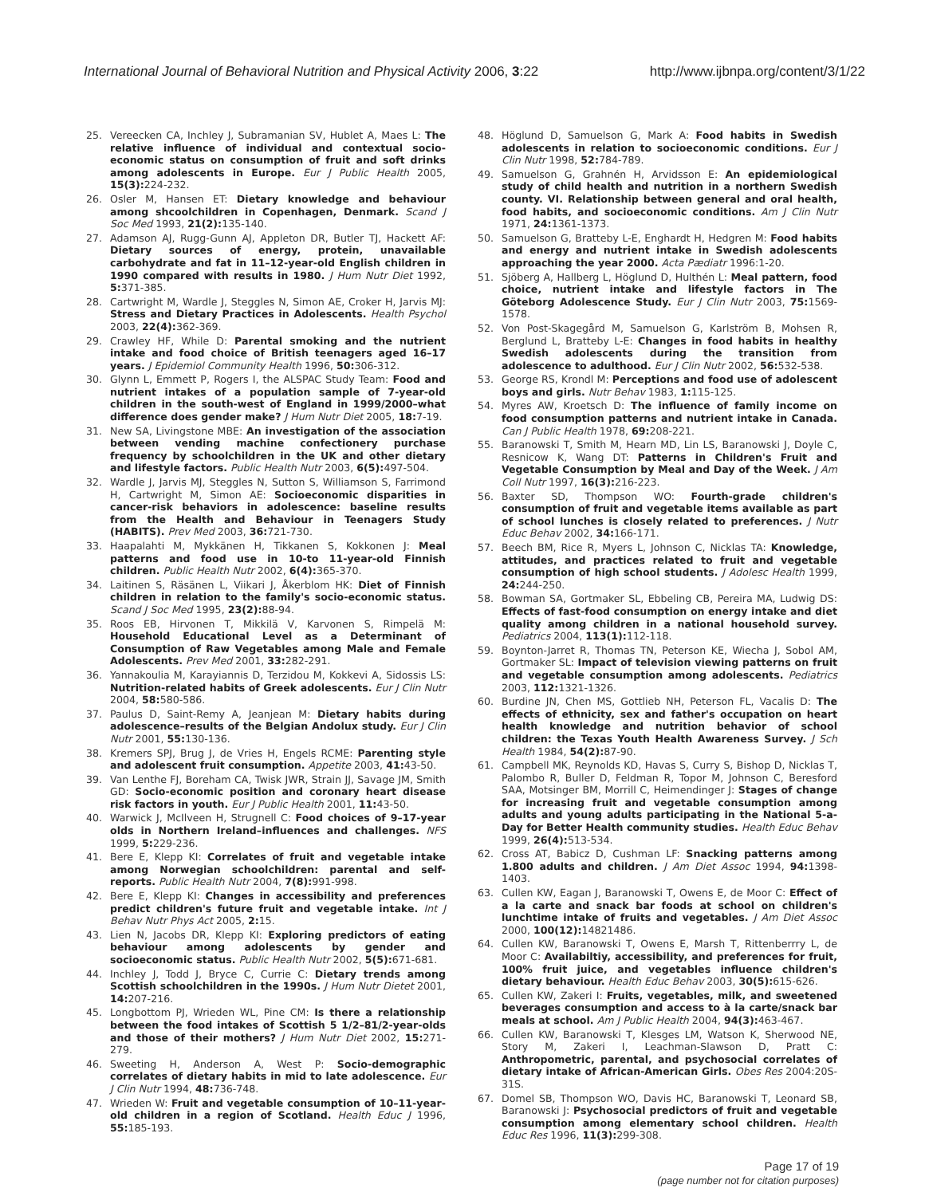International Journal of Behavioral Nutrition and Physical Activity 2006, 3:22 http://www.ijbnpa.org/content/3/1/22
25. Vereecken CA, Inchley J, Subramanian SV, Hublet A, Maes L: The relative influence of individual and contextual socio-economic status on consumption of fruit and soft drinks among adolescents in Europe. Eur J Public Health 2005, 15(3): 224-232.
26. Osler M, Hansen ET: Dietary knowledge and behaviour among shcoolchildren in Copenhagen, Denmark. Scand J Soc Med 1993, 21(2): 135-140.
27. Adamson AJ, Rugg-Gunn AJ, Appleton DR, Butler TJ, Hackett AF: Dietary sources of energy, protein, unavailable carbohydrate and fat in 11–12-year-old English children in 1990 compared with results in 1980. J Hum Nutr Diet 1992, 5: 371-385.
28. Cartwright M, Wardle J, Steggles N, Simon AE, Croker H, Jarvis MJ: Stress and Dietary Practices in Adolescents. Health Psychol 2003, 22(4): 362-369.
29. Crawley HF, While D: Parental smoking and the nutrient intake and food choice of British teenagers aged 16–17 years. J Epidemiol Community Health 1996, 50: 306-312.
30. Glynn L, Emmett P, Rogers I, the ALSPAC Study Team: Food and nutrient intakes of a population sample of 7-year-old children in the south-west of England in 1999/2000–what difference does gender make? J Hum Nutr Diet 2005, 18: 7-19.
31. New SA, Livingstone MBE: An investigation of the association between vending machine confectionery purchase frequency by schoolchildren in the UK and other dietary and lifestyle factors. Public Health Nutr 2003, 6(5): 497-504.
32. Wardle J, Jarvis MJ, Steggles N, Sutton S, Williamson S, Farrimond H, Cartwright M, Simon AE: Socioeconomic disparities in cancer-risk behaviors in adolescence: baseline results from the Health and Behaviour in Teenagers Study (HABITS). Prev Med 2003, 36: 721-730.
33. Haapalahti M, Mykkänen H, Tikkanen S, Kokkonen J: Meal patterns and food use in 10-to 11-year-old Finnish children. Public Health Nutr 2002, 6(4): 365-370.
34. Laitinen S, Räsänen L, Viikari J, Åkerblom HK: Diet of Finnish children in relation to the family's socio-economic status. Scand J Soc Med 1995, 23(2): 88-94.
35. Roos EB, Hirvonen T, Mikkilä V, Karvonen S, Rimpelä M: Household Educational Level as a Determinant of Consumption of Raw Vegetables among Male and Female Adolescents. Prev Med 2001, 33: 282-291.
36. Yannakoulia M, Karayiannis D, Terzidou M, Kokkevi A, Sidossis LS: Nutrition-related habits of Greek adolescents. Eur J Clin Nutr 2004, 58: 580-586.
37. Paulus D, Saint-Remy A, Jeanjean M: Dietary habits during adolescence–results of the Belgian Andolux study. Eur J Clin Nutr 2001, 55: 130-136.
38. Kremers SPJ, Brug J, de Vries H, Engels RCME: Parenting style and adolescent fruit consumption. Appetite 2003, 41: 43-50.
39. Van Lenthe FJ, Boreham CA, Twisk JWR, Strain JJ, Savage JM, Smith GD: Socio-economic position and coronary heart disease risk factors in youth. Eur J Public Health 2001, 11: 43-50.
40. Warwick J, McIlveen H, Strugnell C: Food choices of 9–17-year olds in Northern Ireland–influences and challenges. NFS 1999, 5: 229-236.
41. Bere E, Klepp KI: Correlates of fruit and vegetable intake among Norwegian schoolchildren: parental and self-reports. Public Health Nutr 2004, 7(8): 991-998.
42. Bere E, Klepp KI: Changes in accessibility and preferences predict children's future fruit and vegetable intake. Int J Behav Nutr Phys Act 2005, 2: 15.
43. Lien N, Jacobs DR, Klepp KI: Exploring predictors of eating behaviour among adolescents by gender and socioeconomic status. Public Health Nutr 2002, 5(5): 671-681.
44. Inchley J, Todd J, Bryce C, Currie C: Dietary trends among Scottish schoolchildren in the 1990s. J Hum Nutr Dietet 2001, 14: 207-216.
45. Longbottom PJ, Wrieden WL, Pine CM: Is there a relationship between the food intakes of Scottish 5 1/2–81/2-year-olds and those of their mothers? J Hum Nutr Diet 2002, 15: 271-279.
46. Sweeting H, Anderson A, West P: Socio-demographic correlates of dietary habits in mid to late adolescence. Eur J Clin Nutr 1994, 48: 736-748.
47. Wrieden W: Fruit and vegetable consumption of 10–11-year-old children in a region of Scotland. Health Educ J 1996, 55: 185-193.
48. Höglund D, Samuelson G, Mark A: Food habits in Swedish adolescents in relation to socioeconomic conditions. Eur J Clin Nutr 1998, 52: 784-789.
49. Samuelson G, Grahnén H, Arvidsson E: An epidemiological study of child health and nutrition in a northern Swedish county. VI. Relationship between general and oral health, food habits, and socioeconomic conditions. Am J Clin Nutr 1971, 24: 1361-1373.
50. Samuelson G, Bratteby L-E, Enghardt H, Hedgren M: Food habits and energy and nutrient intake in Swedish adolescents approaching the year 2000. Acta Pædiatr 1996:1-20.
51. Sjöberg A, Hallberg L, Höglund D, Hulthén L: Meal pattern, food choice, nutrient intake and lifestyle factors in The Göteborg Adolescence Study. Eur J Clin Nutr 2003, 75: 1569-1578.
52. Von Post-Skagegård M, Samuelson G, Karlström B, Mohsen R, Berglund L, Bratteby L-E: Changes in food habits in healthy Swedish adolescents during the transition from adolescence to adulthood. Eur J Clin Nutr 2002, 56: 532-538.
53. George RS, Krondl M: Perceptions and food use of adolescent boys and girls. Nutr Behav 1983, 1: 115-125.
54. Myres AW, Kroetsch D: The influence of family income on food consumption patterns and nutrient intake in Canada. Can J Public Health 1978, 69: 208-221.
55. Baranowski T, Smith M, Hearn MD, Lin LS, Baranowski J, Doyle C, Resnicow K, Wang DT: Patterns in Children's Fruit and Vegetable Consumption by Meal and Day of the Week. J Am Coll Nutr 1997, 16(3): 216-223.
56. Baxter SD, Thompson WO: Fourth-grade children's consumption of fruit and vegetable items available as part of school lunches is closely related to preferences. J Nutr Educ Behav 2002, 34: 166-171.
57. Beech BM, Rice R, Myers L, Johnson C, Nicklas TA: Knowledge, attitudes, and practices related to fruit and vegetable consumption of high school students. J Adolesc Health 1999, 24: 244-250.
58. Bowman SA, Gortmaker SL, Ebbeling CB, Pereira MA, Ludwig DS: Effects of fast-food consumption on energy intake and diet quality among children in a national household survey. Pediatrics 2004, 113(1): 112-118.
59. Boynton-Jarret R, Thomas TN, Peterson KE, Wiecha J, Sobol AM, Gortmaker SL: Impact of television viewing patterns on fruit and vegetable consumption among adolescents. Pediatrics 2003, 112: 1321-1326.
60. Burdine JN, Chen MS, Gottlieb NH, Peterson FL, Vacalis D: The effects of ethnicity, sex and father's occupation on heart health knowledge and nutrition behavior of school children: the Texas Youth Health Awareness Survey. J Sch Health 1984, 54(2): 87-90.
61. Campbell MK, Reynolds KD, Havas S, Curry S, Bishop D, Nicklas T, Palombo R, Buller D, Feldman R, Topor M, Johnson C, Beresford SAA, Motsinger BM, Morrill C, Heimendinger J: Stages of change for increasing fruit and vegetable consumption among adults and young adults participating in the National 5-a-Day for Better Health community studies. Health Educ Behav 1999, 26(4): 513-534.
62. Cross AT, Babicz D, Cushman LF: Snacking patterns among 1.800 adults and children. J Am Diet Assoc 1994, 94: 1398-1403.
63. Cullen KW, Eagan J, Baranowski T, Owens E, de Moor C: Effect of a la carte and snack bar foods at school on children's lunchtime intake of fruits and vegetables. J Am Diet Assoc 2000, 100(12): 14821486.
64. Cullen KW, Baranowski T, Owens E, Marsh T, Rittenberrry L, de Moor C: Availabiltiy, accessibility, and preferences for fruit, 100% fruit juice, and vegetables influence children's dietary behaviour. Health Educ Behav 2003, 30(5): 615-626.
65. Cullen KW, Zakeri I: Fruits, vegetables, milk, and sweetened beverages consumption and access to à la carte/snack bar meals at school. Am J Public Health 2004, 94(3): 463-467.
66. Cullen KW, Baranowski T, Klesges LM, Watson K, Sherwood NE, Story M, Zakeri I, Leachman-Slawson D, Pratt C: Anthropometric, parental, and psychosocial correlates of dietary intake of African-American Girls. Obes Res 2004:20S-31S.
67. Domel SB, Thompson WO, Davis HC, Baranowski T, Leonard SB, Baranowski J: Psychosocial predictors of fruit and vegetable consumption among elementary school children. Health Educ Res 1996, 11(3): 299-308.
Page 17 of 19
(page number not for citation purposes)